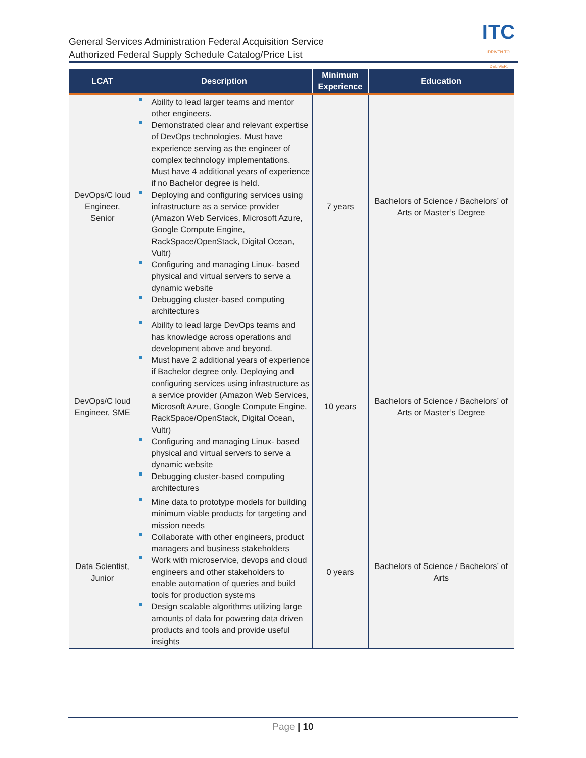General Services Administration Federal Acquisition Service
Authorized Federal Supply Schedule Catalog/Price List
ITC
DRIVEN TO DELIVER.
| LCAT | Description | Minimum Experience | Education |
| --- | --- | --- | --- |
| DevOps/C loud Engineer, Senior | Ability to lead larger teams and mentor other engineers. Demonstrated clear and relevant expertise of DevOps technologies. Must have experience serving as the engineer of complex technology implementations. Must have 4 additional years of experience if no Bachelor degree is held. Deploying and configuring services using infrastructure as a service provider (Amazon Web Services, Microsoft Azure, Google Compute Engine, RackSpace/OpenStack, Digital Ocean, Vultr) Configuring and managing Linux- based physical and virtual servers to serve a dynamic website Debugging cluster-based computing architectures | 7 years | Bachelors of Science / Bachelors’ of Arts or Master’s Degree |
| DevOps/C loud Engineer, SME | Ability to lead large DevOps teams and has knowledge across operations and development above and beyond. Must have 2 additional years of experience if Bachelor degree only. Deploying and configuring services using infrastructure as a service provider (Amazon Web Services, Microsoft Azure, Google Compute Engine, RackSpace/OpenStack, Digital Ocean, Vultr) Configuring and managing Linux- based physical and virtual servers to serve a dynamic website Debugging cluster-based computing architectures | 10 years | Bachelors of Science / Bachelors’ of Arts or Master’s Degree |
| Data Scientist, Junior | Mine data to prototype models for building minimum viable products for targeting and mission needs Collaborate with other engineers, product managers and business stakeholders Work with microservice, devops and cloud engineers and other stakeholders to enable automation of queries and build tools for production systems Design scalable algorithms utilizing large amounts of data for powering data driven products and tools and provide useful insights | 0 years | Bachelors of Science / Bachelors’ of Arts |
Page | 10